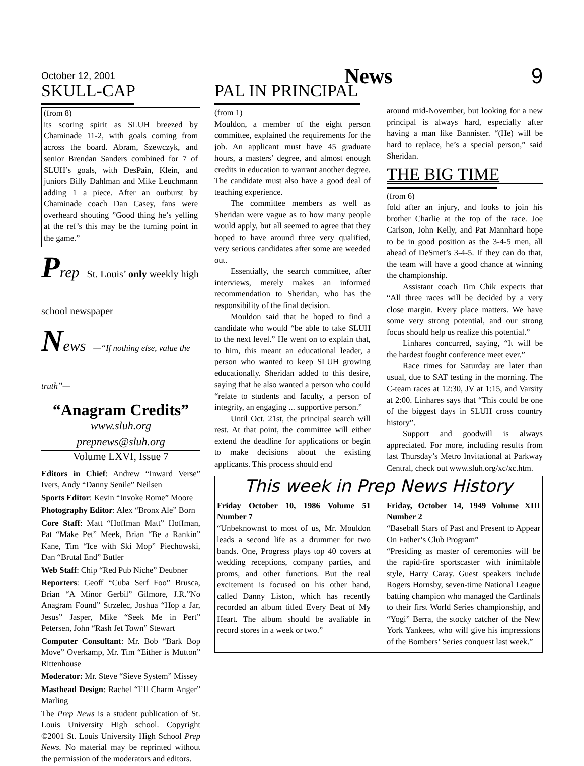October 12, 2001 News 9
SKULL-CAP
(from 8)
its scoring spirit as SLUH breezed by Chaminade 11-2, with goals coming from across the board. Abram, Szewczyk, and senior Brendan Sanders combined for 7 of SLUH’s goals, with DesPain, Klein, and juniors Billy Dahlman and Mike Leuchmann adding 1 a piece. After an outburst by Chaminade coach Dan Casey, fans were overheard shouting ”Good thing he’s yelling at the ref’s this may be the turning point in the game.”
Prep St. Louis’ only weekly high school newspaper
News —“If nothing else, value the truth”—
“Anagram Credits”
www.sluh.org
prepnews@sluh.org
Volume LXVI, Issue 7
Editors in Chief: Andrew “Inward Verse” Ivers, Andy “Danny Senile” Neilsen
Sports Editor: Kevin “Invoke Rome” Moore
Photography Editor: Alex “Bronx Ale” Born
Core Staff: Matt “Hoffman Matt” Hoffman, Pat “Make Pet” Meek, Brian “Be a Rankin” Kane, Tim “Ice with Ski Mop” Piechowski, Dan “Brutal End” Butler
Web Staff: Chip “Red Pub Niche” Deubner
Reporters: Geoff “Cuba Serf Foo” Brusca, Brian “A Minor Gerbil” Gilmore, J.R.”No Anagram Found” Strzelec, Joshua “Hop a Jar, Jesus” Jasper, Mike “Seek Me in Pert” Petersen, John “Rash Jet Town” Stewart
Computer Consultant: Mr. Bob “Bark Bop Move” Overkamp, Mr. Tim “Either is Mutton” Rittenhouse
Moderator: Mr. Steve “Sieve System” Missey
Masthead Design: Rachel “I’ll Charm Anger” Marling
The Prep News is a student publication of St. Louis University High school. Copyright ©2001 St. Louis University High School Prep News. No material may be reprinted without the permission of the moderators and editors.
PAL IN PRINCIPAL
(from 1)
Mouldon, a member of the eight person committee, explained the requirements for the job. An applicant must have 45 graduate hours, a masters’ degree, and almost enough credits in education to warrant another degree. The candidate must also have a good deal of teaching experience.
The committee members as well as Sheridan were vague as to how many people would apply, but all seemed to agree that they hoped to have around three very qualified, very serious candidates after some are weeded out.
Essentially, the search committee, after interviews, merely makes an informed recommendation to Sheridan, who has the responsibility of the final decision.
Mouldon said that he hoped to find a candidate who would “be able to take SLUH to the next level.” He went on to explain that, to him, this meant an educational leader, a person who wanted to keep SLUH growing educationally. Sheridan added to this desire, saying that he also wanted a person who could “relate to students and faculty, a person of integrity, an engaging ... supportive person.”
Until Oct. 21st, the principal search will rest. At that point, the committee will either extend the deadline for applications or begin to make decisions about the existing applicants. This process should end
around mid-November, but looking for a new principal is always hard, especially after having a man like Bannister. “(He) will be hard to replace, he’s a special person,” said Sheridan.
THE BIG TIME
(from 6)
fold after an injury, and looks to join his brother Charlie at the top of the race. Joe Carlson, John Kelly, and Pat Mannhard hope to be in good position as the 3-4-5 men, all ahead of DeSmet’s 3-4-5. If they can do that, the team will have a good chance at winning the championship.
Assistant coach Tim Chik expects that “All three races will be decided by a very close margin. Every place matters. We have some very strong potential, and our strong focus should help us realize this potential.”
Linhares concurred, saying, “It will be the hardest fought conference meet ever.”
Race times for Saturday are later than usual, due to SAT testing in the morning. The C-team races at 12:30, JV at 1:15, and Varsity at 2:00. Linhares says that “This could be one of the biggest days in SLUH cross country history”.
Support and goodwill is always appreciated. For more, including results from last Thursday’s Metro Invitational at Parkway Central, check out www.sluh.org/xc/xc.htm.
This week in Prep News History
Friday October 10, 1986 Volume 51 Number 7
“Unbeknownst to most of us, Mr. Mouldon leads a second life as a drummer for two bands. One, Progress plays top 40 covers at wedding receptions, company parties, and proms, and other functions. But the real excitement is focused on his other band, called Danny Liston, which has recently recorded an album titled Every Beat of My Heart. The album should be avaliable in record stores in a week or two.”
Friday, October 14, 1949 Volume XIII Number 2
“Baseball Stars of Past and Present to Appear On Father’s Club Program”
“Presiding as master of ceremonies will be the rapid-fire sportscaster with inimitable style, Harry Caray. Guest speakers include Rogers Hornsby, seven-time National League batting champion who managed the Cardinals to their first World Series championship, and “Yogi” Berra, the stocky catcher of the New York Yankees, who will give his impressions of the Bombers’ Series conquest last week.”